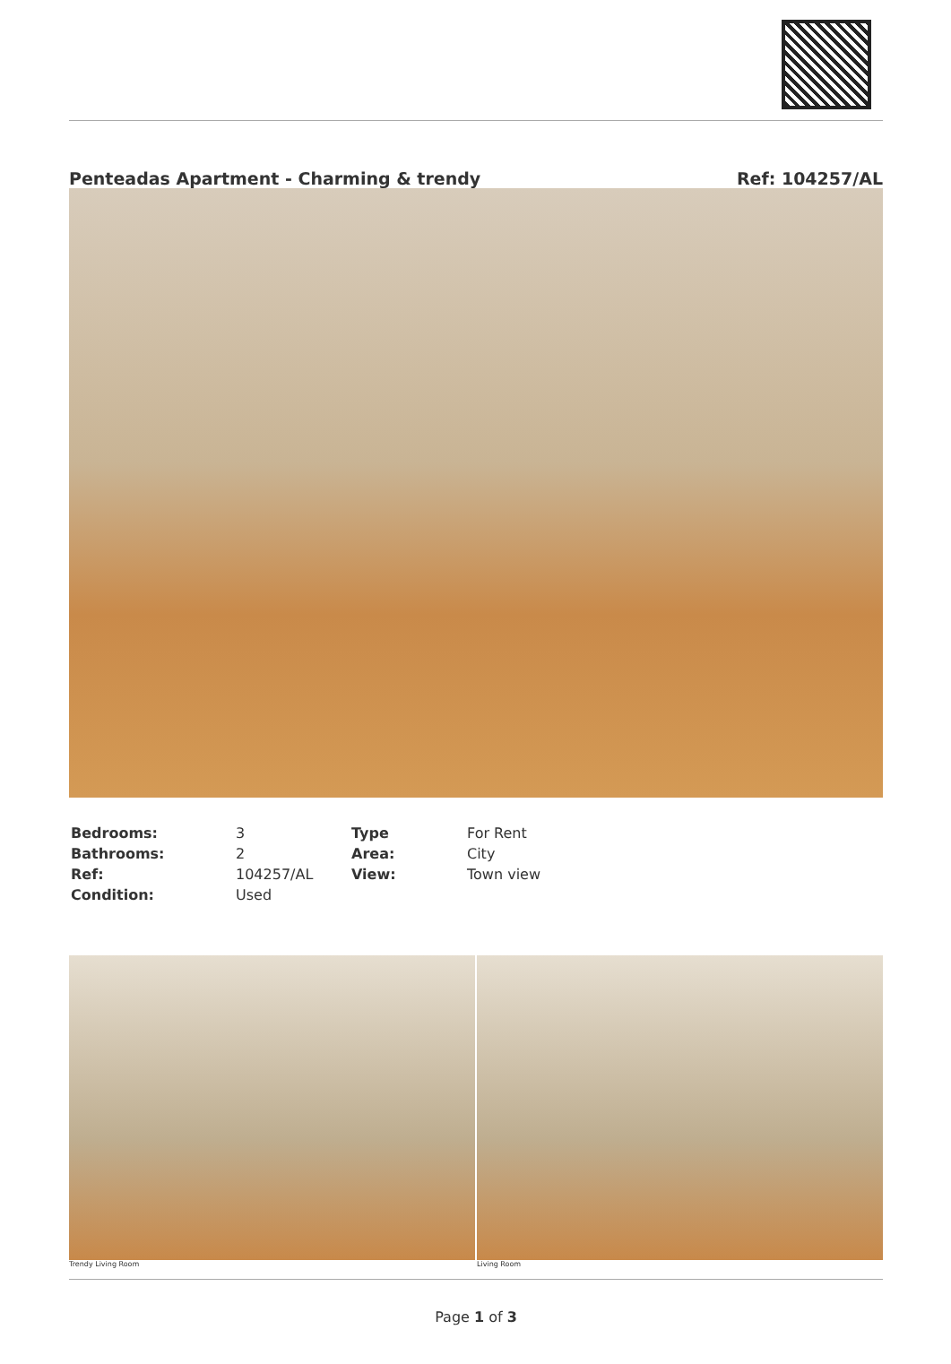Penteadas Apartment - Charming & trendy Ref: 104257/AL
| Bedrooms: | 3 | Type | For Rent |
| Bathrooms: | 2 | Area: | City |
| Ref: | 104257/AL | View: | Town view |
| Condition: | Used | | |
Trendy Living Room Living Room
Page 1 of 3